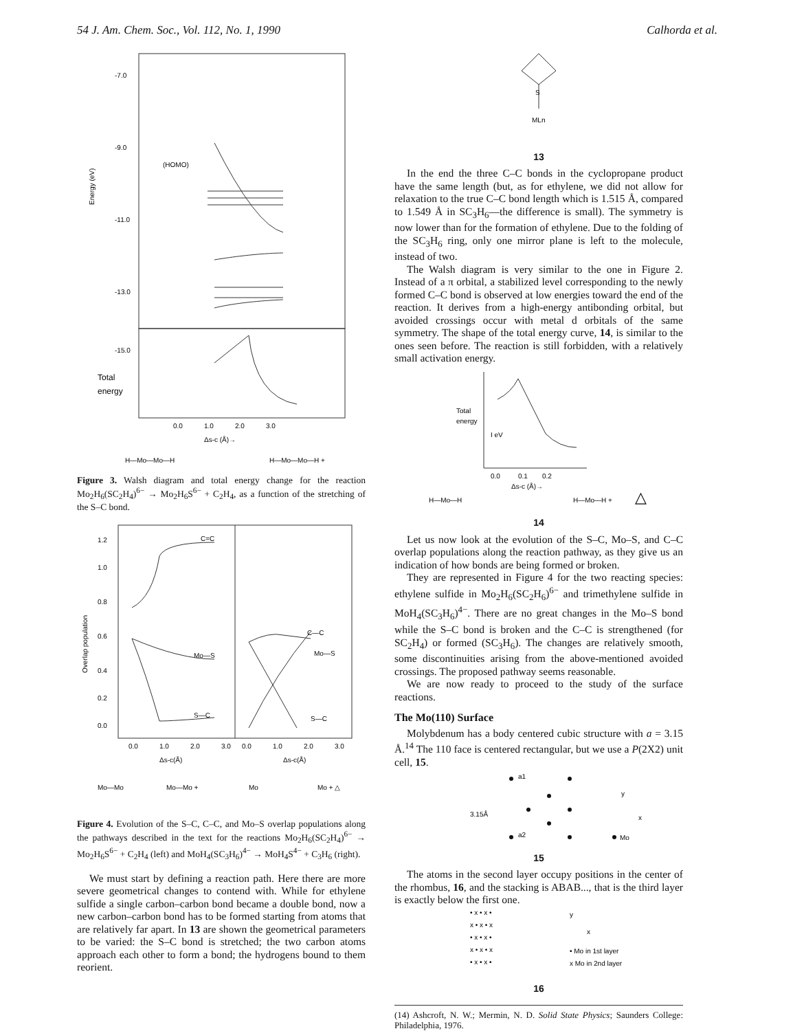54 J. Am. Chem. Soc., Vol. 112, No. 1, 1990 Calhorda et al.
-7.0
-9.0
-11.0
-13.0
-15.0
Energy (eV)
(HOMO)
Total
energy
0.0
1.0
2.0
3.0
Δs-c (Å)→
H—Mo—Mo—H
H—Mo—Mo—H +
Figure 3. Walsh diagram and total energy change for the reaction Mo<sub>2</sub>H<sub>6</sub>(SC<sub>2</sub>H<sub>4</sub>)<sup>6−</sup> → Mo<sub>2</sub>H<sub>6</sub>S<sup>6−</sup> + C<sub>2</sub>H<sub>4</sub>, as a function of the stretching of the S–C bond.
1.2
1.0
0.8
0.6
0.4
0.2
0.0
Overlap population
C=C
Mo—S
S—C
C—C
Mo—S
S—C
0.0
1.0
2.0
3.0
0.0
1.0
2.0
3.0
Δs-c(Å)
Δs-c(Å)
Mo—Mo
Mo—Mo +
Mo
Mo + △
Figure 4. Evolution of the S–C, C–C, and Mo–S overlap populations along the pathways described in the text for the reactions Mo<sub>2</sub>H<sub>6</sub>(SC<sub>2</sub>H<sub>4</sub>)<sup>6−</sup> → Mo<sub>2</sub>H<sub>6</sub>S<sup>6−</sup> + C<sub>2</sub>H<sub>4</sub> (left) and MoH<sub>4</sub>(SC<sub>3</sub>H<sub>6</sub>)<sup>4−</sup> → MoH<sub>4</sub>S<sup>4−</sup> + C<sub>3</sub>H<sub>6</sub> (right).
We must start by defining a reaction path. Here there are more severe geometrical changes to contend with. While for ethylene sulfide a single carbon–carbon bond became a double bond, now a new carbon–carbon bond has to be formed starting from atoms that are relatively far apart. In 13 are shown the geometrical parameters to be varied: the S–C bond is stretched; the two carbon atoms approach each other to form a bond; the hydrogens bound to them reorient.
S
MLn
13
In the end the three C–C bonds in the cyclopropane product have the same length (but, as for ethylene, we did not allow for relaxation to the true C–C bond length which is 1.515 Å, compared to 1.549 Å in SC<sub>3</sub>H<sub>6</sub>—the difference is small). The symmetry is now lower than for the formation of ethylene. Due to the folding of the SC<sub>3</sub>H<sub>6</sub> ring, only one mirror plane is left to the molecule, instead of two.
The Walsh diagram is very similar to the one in Figure 2. Instead of a π orbital, a stabilized level corresponding to the newly formed C–C bond is observed at low energies toward the end of the reaction. It derives from a high-energy antibonding orbital, but avoided crossings occur with metal d orbitals of the same symmetry. The shape of the total energy curve, 14, is similar to the ones seen before. The reaction is still forbidden, with a relatively small activation energy.
Total
energy
I eV
0.0
0.1
0.2
Δs-c (Å)→
H—Mo—H
H—Mo—H +
△
14
Let us now look at the evolution of the S–C, Mo–S, and C–C overlap populations along the reaction pathway, as they give us an indication of how bonds are being formed or broken.
They are represented in Figure 4 for the two reacting species: ethylene sulfide in Mo<sub>2</sub>H<sub>6</sub>(SC<sub>2</sub>H<sub>6</sub>)<sup>6−</sup> and trimethylene sulfide in MoH<sub>4</sub>(SC<sub>3</sub>H<sub>6</sub>)<sup>4−</sup>. There are no great changes in the Mo–S bond while the S–C bond is broken and the C–C is strengthened (for SC<sub>2</sub>H<sub>4</sub>) or formed (SC<sub>3</sub>H<sub>6</sub>). The changes are relatively smooth, some discontinuities arising from the above-mentioned avoided crossings. The proposed pathway seems reasonable.
We are now ready to proceed to the study of the surface reactions.
The Mo(110) Surface
Molybdenum has a body centered cubic structure with a = 3.15 Å.<sup>14</sup> The 110 face is centered rectangular, but we use a P(2X2) unit cell, 15.
a1
a2
3.15Å
Mo
y
x
15
The atoms in the second layer occupy positions in the center of the rhombus, 16, and the stacking is ABAB..., that is the third layer is exactly below the first one.
• x • x •
x • x • x
• x • x •
x • x • x
• x • x •
• Mo in 1st layer
x Mo in 2nd layer
y
x
16
(14) Ashcroft, N. W.; Mermin, N. D. Solid State Physics; Saunders College: Philadelphia, 1976.